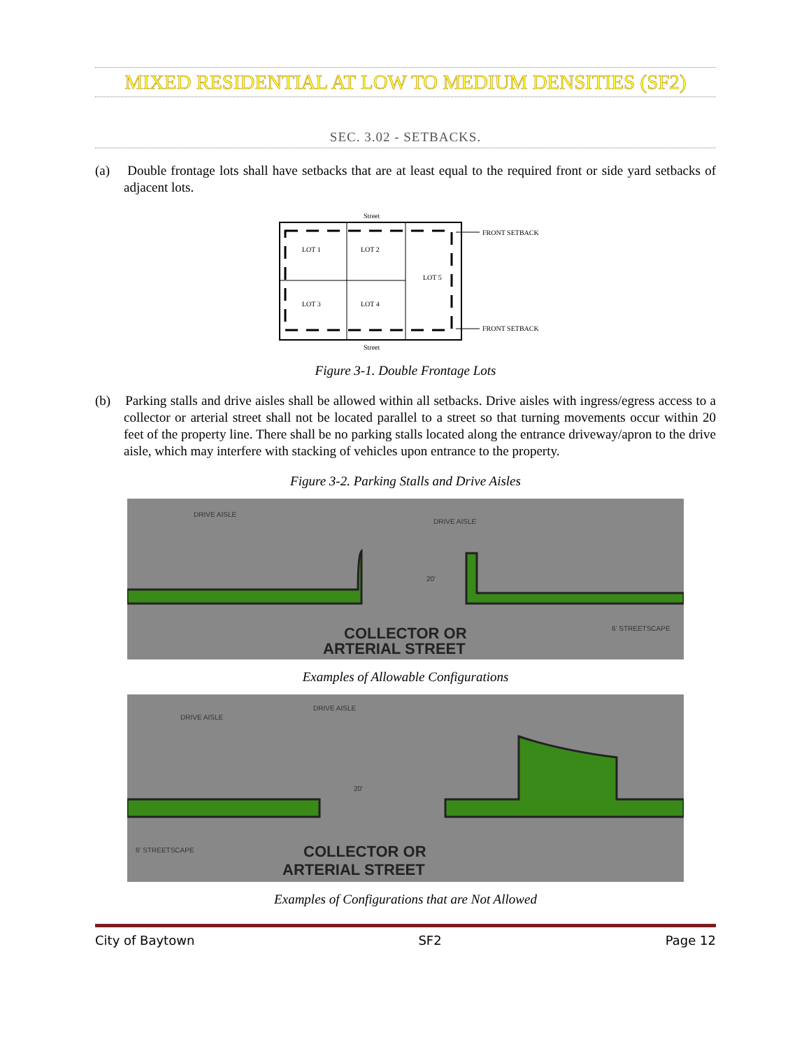MIXED RESIDENTIAL AT LOW TO MEDIUM DENSITIES (SF2)
SEC. 3.02 - SETBACKS.
(a) Double frontage lots shall have setbacks that are at least equal to the required front or side yard setbacks of adjacent lots.
Street
LOT 1
LOT 2
LOT 5
LOT 3
LOT 4
FRONT SETBACK
FRONT SETBACK
Street
Figure 3-1. Double Frontage Lots
(b) Parking stalls and drive aisles shall be allowed within all setbacks. Drive aisles with ingress/egress access to a collector or arterial street shall not be located parallel to a street so that turning movements occur within 20 feet of the property line. There shall be no parking stalls located along the entrance driveway/apron to the drive aisle, which may interfere with stacking of vehicles upon entrance to the property.
Figure 3-2. Parking Stalls and Drive Aisles
DRIVE AISLE
DRIVE AISLE
20'
6' STREETSCAPE
COLLECTOR OR
ARTERIAL STREET
Examples of Allowable Configurations
DRIVE AISLE
DRIVE AISLE
20'
6' STREETSCAPE
COLLECTOR OR
ARTERIAL STREET
Examples of Configurations that are Not Allowed
City of Baytown SF2 Page 12